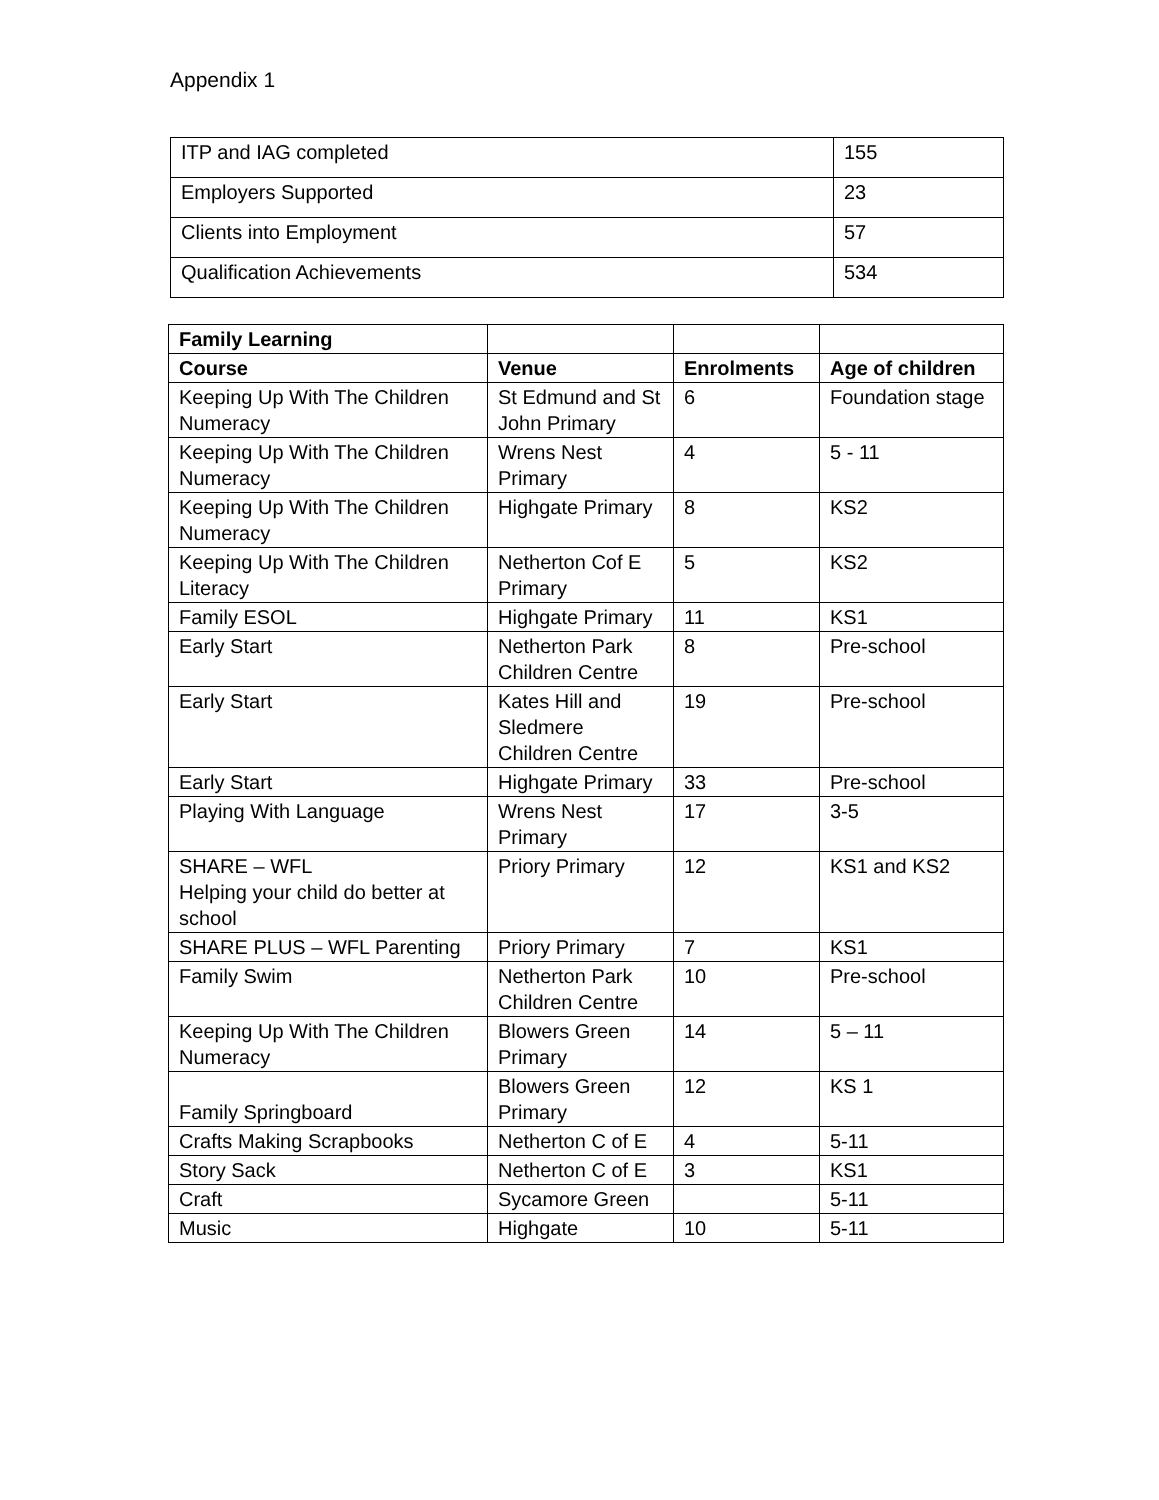Appendix 1
| ITP and IAG completed | 155 |
| Employers Supported | 23 |
| Clients into Employment | 57 |
| Qualification Achievements | 534 |
| Family Learning | | | |
| --- | --- | --- | --- |
| Course | Venue | Enrolments | Age of children |
| Keeping Up With The Children Numeracy | St Edmund and St John Primary | 6 | Foundation stage |
| Keeping Up With The Children Numeracy | Wrens Nest Primary | 4 | 5 - 11 |
| Keeping Up With The Children Numeracy | Highgate Primary | 8 | KS2 |
| Keeping Up With The Children Literacy | Netherton Cof E Primary | 5 | KS2 |
| Family ESOL | Highgate Primary | 11 | KS1 |
| Early Start | Netherton Park Children Centre | 8 | Pre-school |
| Early Start | Kates Hill and Sledmere Children Centre | 19 | Pre-school |
| Early Start | Highgate Primary | 33 | Pre-school |
| Playing With Language | Wrens Nest Primary | 17 | 3-5 |
| SHARE – WFL Helping your child do better at school | Priory Primary | 12 | KS1 and KS2 |
| SHARE PLUS – WFL Parenting | Priory Primary | 7 | KS1 |
| Family Swim | Netherton Park Children Centre | 10 | Pre-school |
| Keeping Up With The Children Numeracy | Blowers Green Primary | 14 | 5 – 11 |
| Family Springboard | Blowers Green Primary | 12 | KS 1 |
| Crafts Making Scrapbooks | Netherton C of E | 4 | 5-11 |
| Story Sack | Netherton C of E | 3 | KS1 |
| Craft | Sycamore Green | | 5-11 |
| Music | Highgate | 10 | 5-11 |